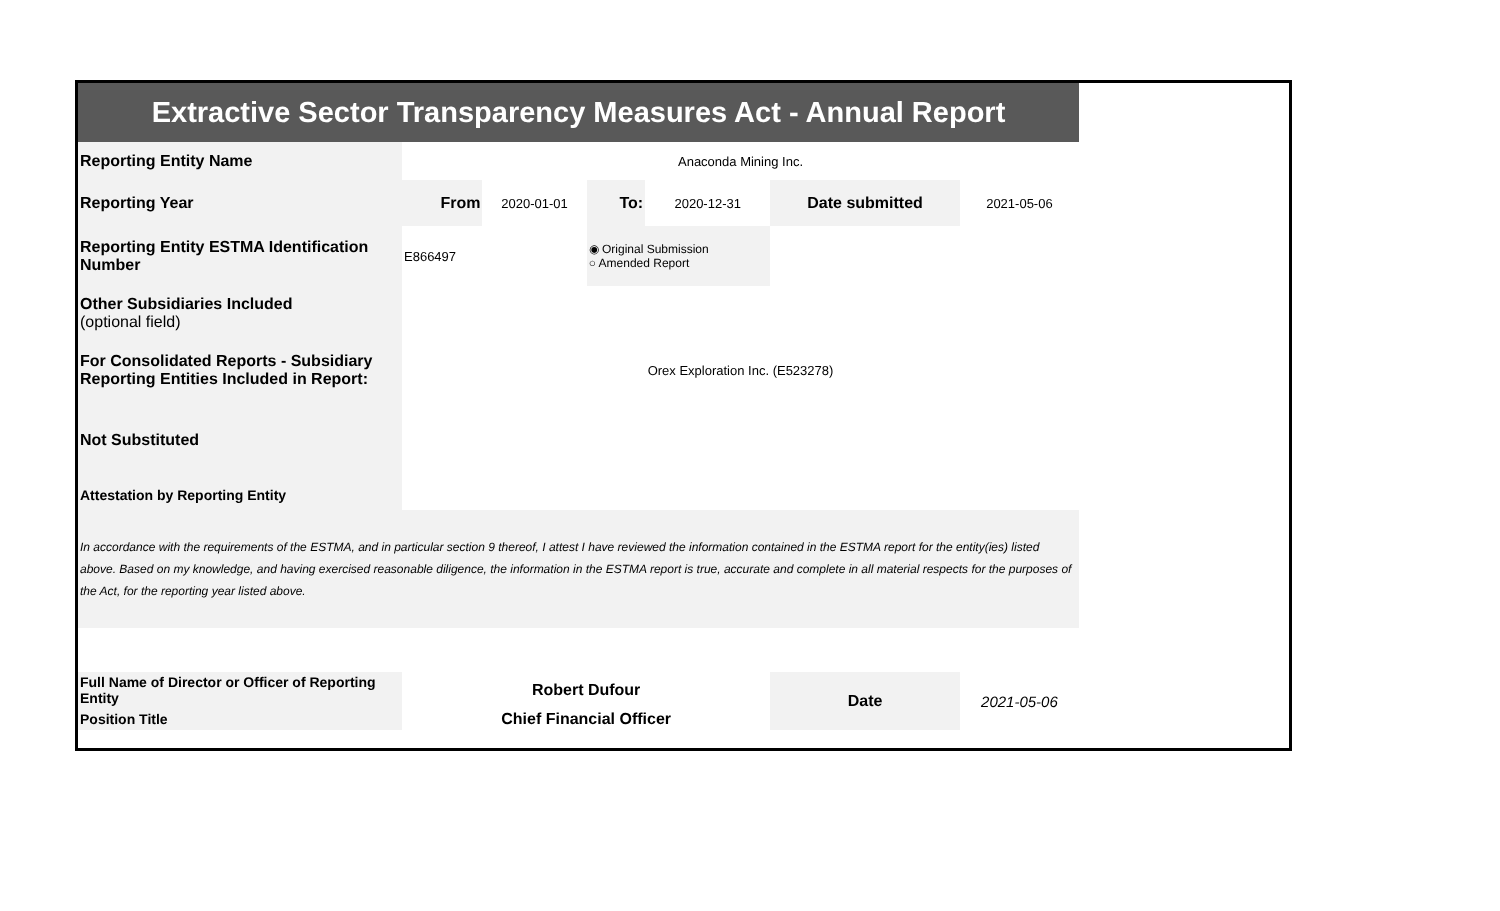| Extractive Sector Transparency Measures Act - Annual Report | | | | | | |
| Reporting Entity Name | Anaconda Mining Inc. | | | | | |
| Reporting Year | From | 2020-01-01 | To: | 2020-12-31 | Date submitted | 2021-05-06 |
| Reporting Entity ESTMA Identification Number | E866497 | | ◉ Original Submission ○ Amended Report | | | |
| Other Subsidiaries Included (optional field) | | | | | | |
| For Consolidated Reports - Subsidiary Reporting Entities Included in Report: | Orex Exploration Inc. (E523278) | | | | | |
| Not Substituted | | | | | | |
| Attestation by Reporting Entity | | | | | | |
| In accordance with the requirements of the ESTMA, and in particular section 9 thereof, I attest I have reviewed the information contained in the ESTMA report for the entity(ies) listed above. Based on my knowledge, and having exercised reasonable diligence, the information in the ESTMA report is true, accurate and complete in all material respects for the purposes of the Act, for the reporting year listed above. | | | | | | |
| Full Name of Director or Officer of Reporting Entity | Robert Dufour | | | | Date | 2021-05-06 |
| Position Title | Chief Financial Officer | | | | | |